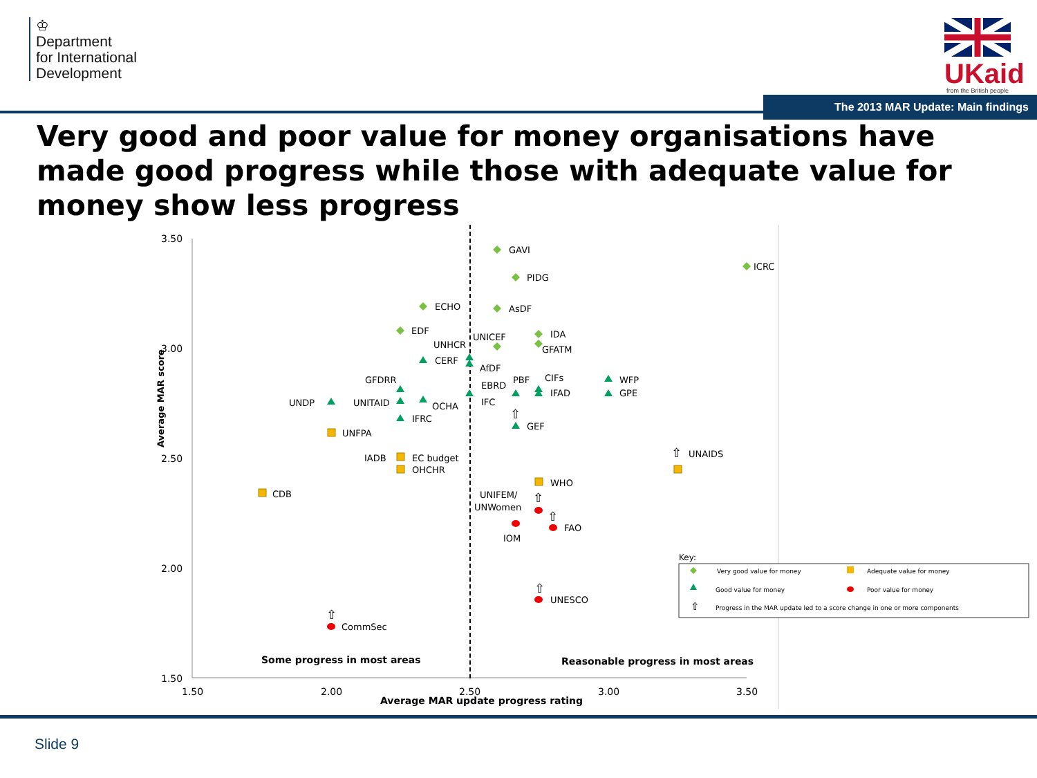♔
Department
for International
Development
UKaid
from the British people
The 2013 MAR Update: Main findings
Very good and poor value for money organisations have made good progress while those with adequate value for money show less progress
3.50
3.00
2.50
2.00
1.50
1.50
2.00
2.50
3.00
3.50
Average MAR update progress rating
Average MAR score
⇧
⇧
⇧
⇧
⇧
⇧
GAVI
ICRC
PIDG
ECHO
AsDF
EDF
IDA
UNHCR
UNICEF
GFATM
CERF
AfDF
GFDRR
PBF
CIFs
WFP
EBRD
UNDP
UNITAID
OCHA
IFC
IFAD
GPE
IFRC
GEF
UNFPA
IADB
EC budget
OHCHR
UNAIDS
WHO
CDB
UNIFEM/
UNWomen
FAO
IOM
UNESCO
CommSec
Some progress in most areas
Reasonable progress in most areas
Key:
Very good value for money
Adequate value for money
Good value for money
Poor value for money
⇧
Progress in the MAR update led to a score change in one or more components
Slide 9